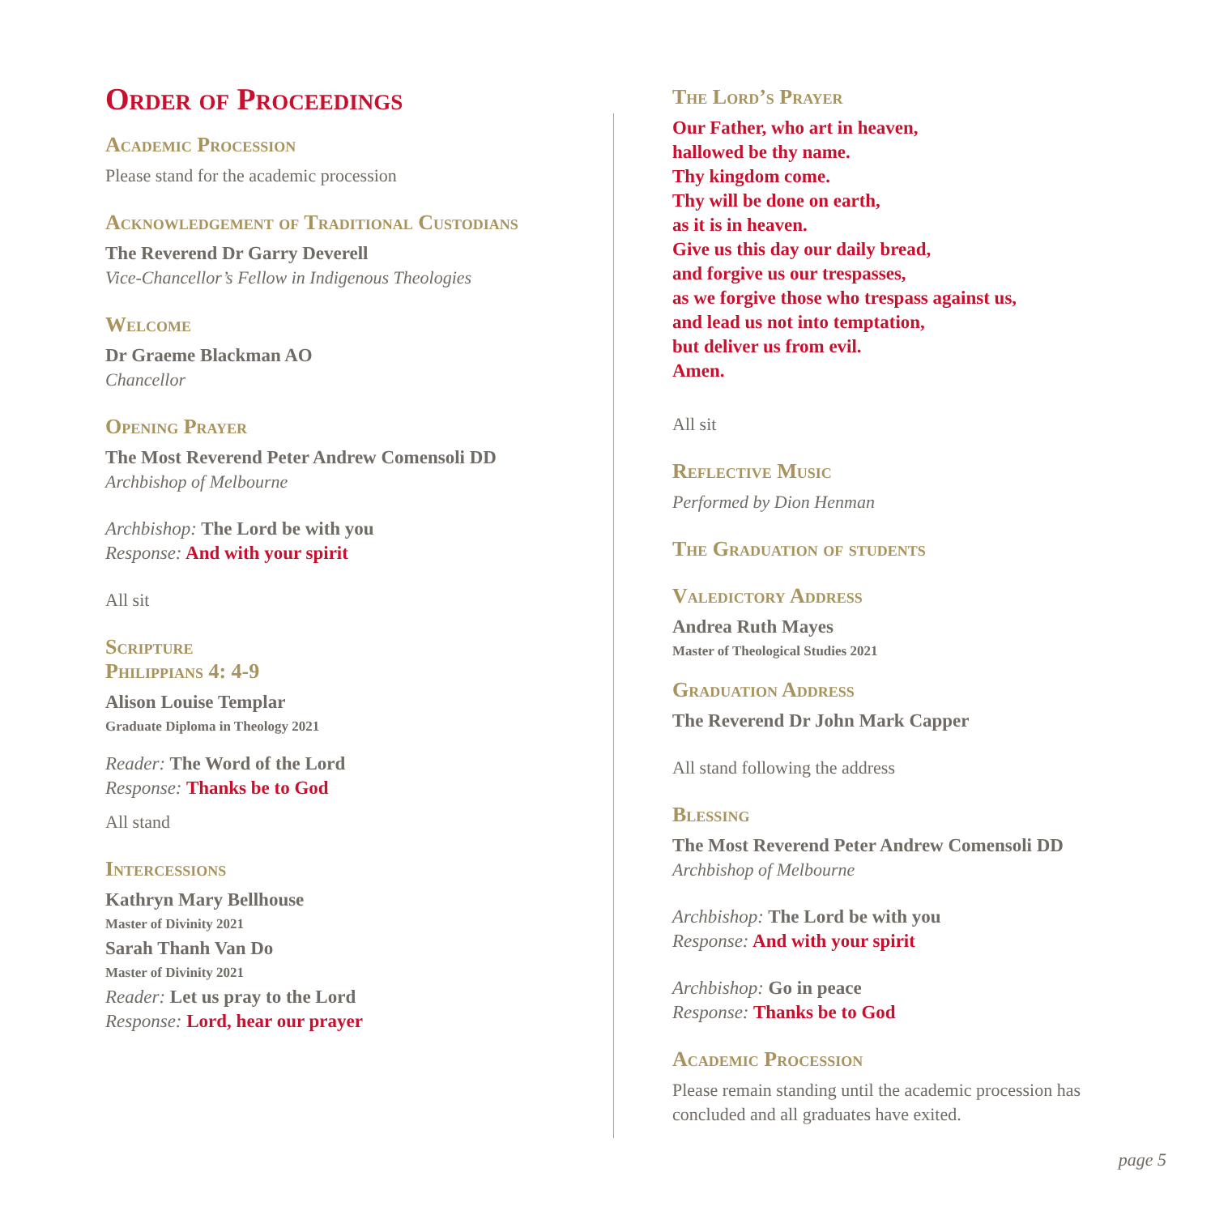Order of Proceedings
Academic Procession
Please stand for the academic procession
Acknowledgement of Traditional Custodians
The Reverend Dr Garry Deverell
Vice-Chancellor’s Fellow in Indigenous Theologies
Welcome
Dr Graeme Blackman AO
Chancellor
Opening Prayer
The Most Reverend Peter Andrew Comensoli DD
Archbishop of Melbourne
Archbishop: The Lord be with you
Response: And with your spirit
All sit
Scripture
Philippians 4: 4-9
Alison Louise Templar
Graduate Diploma in Theology 2021
Reader: The Word of the Lord
Response: Thanks be to God
All stand
Intercessions
Kathryn Mary Bellhouse
Master of Divinity 2021
Sarah Thanh Van Do
Master of Divinity 2021
Reader: Let us pray to the Lord
Response: Lord, hear our prayer
The Lord’s Prayer
Our Father, who art in heaven,
hallowed be thy name.
Thy kingdom come.
Thy will be done on earth,
as it is in heaven.
Give us this day our daily bread,
and forgive us our trespasses,
as we forgive those who trespass against us,
and lead us not into temptation,
but deliver us from evil.
Amen.
All sit
Reflective Music
Performed by Dion Henman
The Graduation of students
Valedictory Address
Andrea Ruth Mayes
Master of Theological Studies 2021
Graduation Address
The Reverend Dr John Mark Capper
All stand following the address
Blessing
The Most Reverend Peter Andrew Comensoli DD
Archbishop of Melbourne
Archbishop: The Lord be with you
Response: And with your spirit
Archbishop: Go in peace
Response: Thanks be to God
Academic Procession
Please remain standing until the academic procession has concluded and all graduates have exited.
page 5